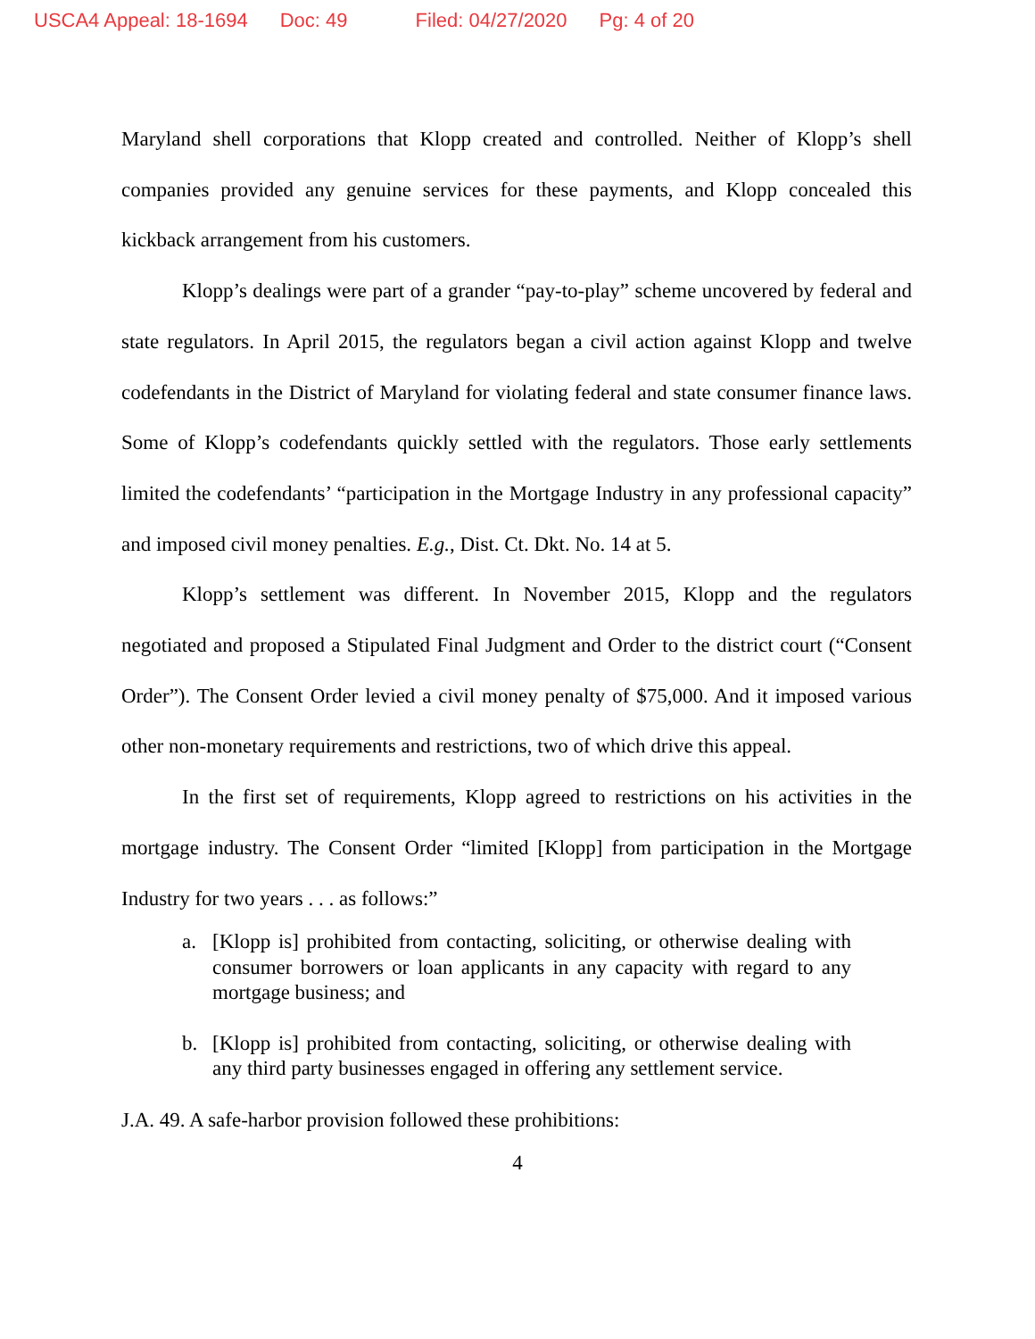USCA4 Appeal: 18-1694 Doc: 49 Filed: 04/27/2020 Pg: 4 of 20
Maryland shell corporations that Klopp created and controlled. Neither of Klopp’s shell companies provided any genuine services for these payments, and Klopp concealed this kickback arrangement from his customers.
Klopp’s dealings were part of a grander “pay-to-play” scheme uncovered by federal and state regulators. In April 2015, the regulators began a civil action against Klopp and twelve codefendants in the District of Maryland for violating federal and state consumer finance laws. Some of Klopp’s codefendants quickly settled with the regulators. Those early settlements limited the codefendants’ “participation in the Mortgage Industry in any professional capacity” and imposed civil money penalties. E.g., Dist. Ct. Dkt. No. 14 at 5.
Klopp’s settlement was different. In November 2015, Klopp and the regulators negotiated and proposed a Stipulated Final Judgment and Order to the district court (“Consent Order”). The Consent Order levied a civil money penalty of $75,000. And it imposed various other non-monetary requirements and restrictions, two of which drive this appeal.
In the first set of requirements, Klopp agreed to restrictions on his activities in the mortgage industry. The Consent Order “limited [Klopp] from participation in the Mortgage Industry for two years . . . as follows:”
a. [Klopp is] prohibited from contacting, soliciting, or otherwise dealing with consumer borrowers or loan applicants in any capacity with regard to any mortgage business; and
b. [Klopp is] prohibited from contacting, soliciting, or otherwise dealing with any third party businesses engaged in offering any settlement service.
J.A. 49. A safe-harbor provision followed these prohibitions:
4